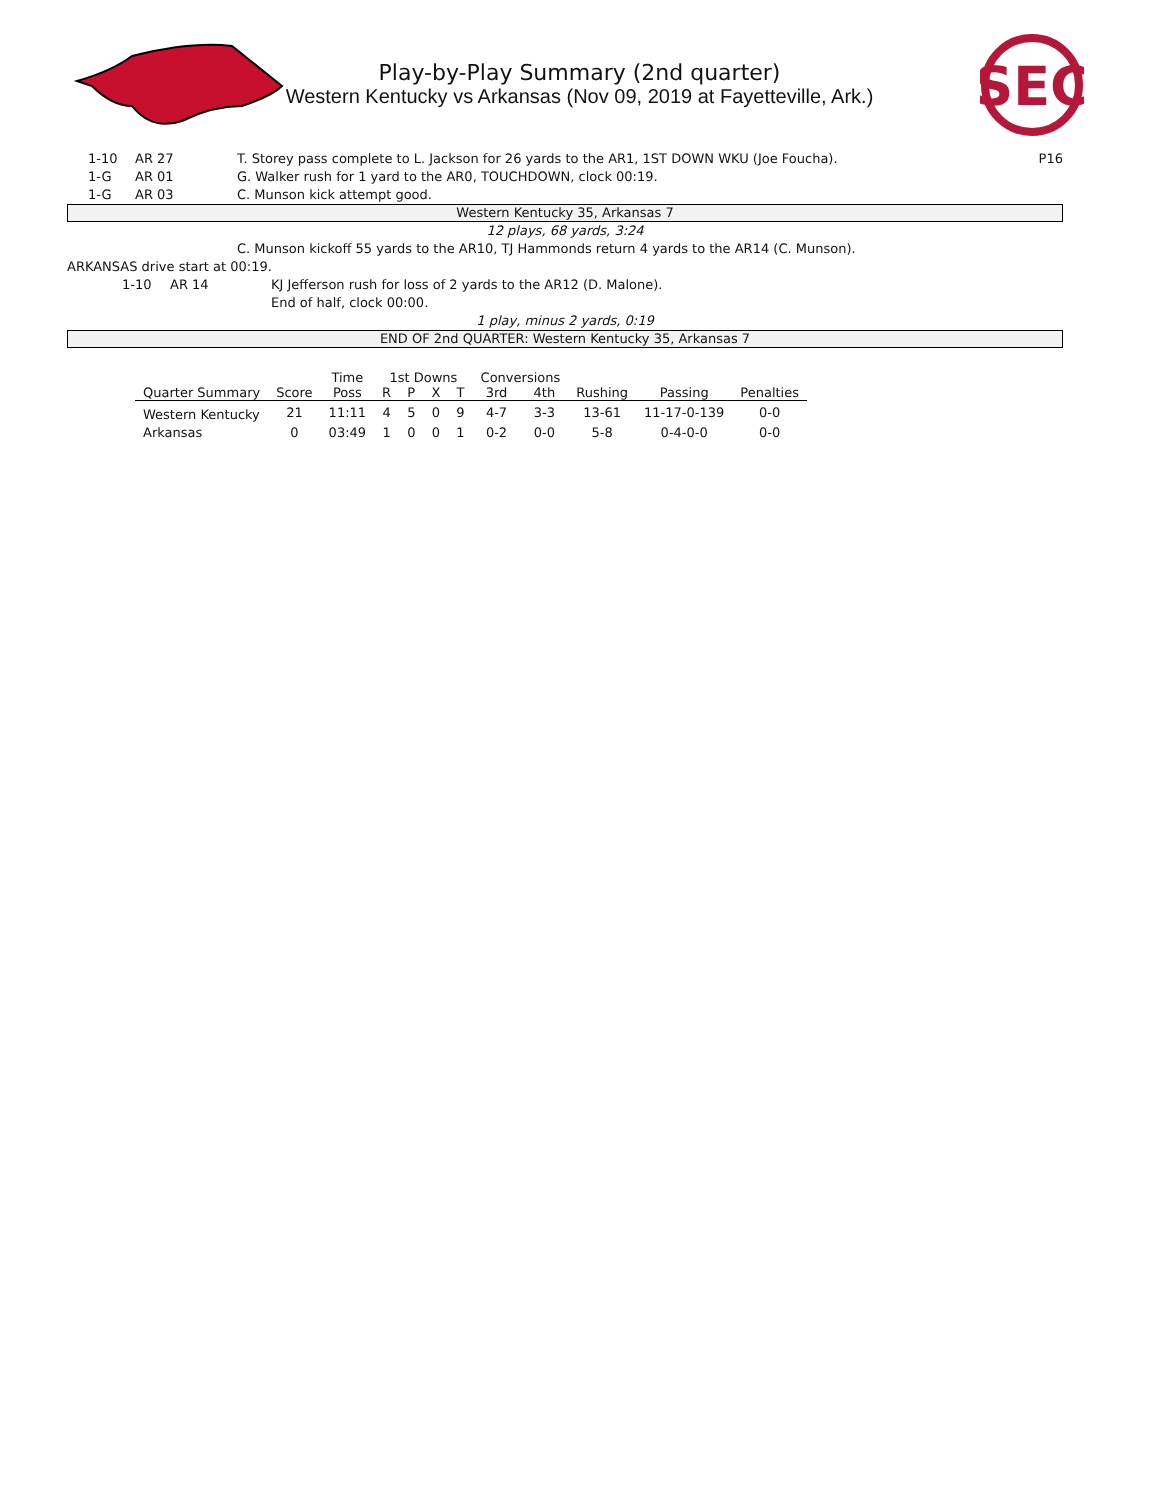SEC
Play-by-Play Summary (2nd quarter)
Western Kentucky vs Arkansas (Nov 09, 2019 at Fayetteville, Ark.)
1-10 AR 27 T. Storey pass complete to L. Jackson for 26 yards to the AR1, 1ST DOWN WKU (Joe Foucha). P16
1-G AR 01 G. Walker rush for 1 yard to the AR0, TOUCHDOWN, clock 00:19.
1-G AR 03 C. Munson kick attempt good.
Western Kentucky 35, Arkansas 7
12 plays, 68 yards, 3:24
C. Munson kickoff 55 yards to the AR10, TJ Hammonds return 4 yards to the AR14 (C. Munson).
ARKANSAS drive start at 00:19.
1-10 AR 14 KJ Jefferson rush for loss of 2 yards to the AR12 (D. Malone).
End of half, clock 00:00.
1 play, minus 2 yards, 0:19
END OF 2nd QUARTER: Western Kentucky 35, Arkansas 7
| | | Time | 1st Downs | | | | Conversions | | | | |
| --- | --- | --- | --- | --- | --- | --- | --- | --- | --- | --- | --- |
| Quarter Summary | Score | Poss | R | P | X | T | 3rd | 4th | Rushing | Passing | Penalties |
| Western Kentucky | 21 | 11:11 | 4 | 5 | 0 | 9 | 4-7 | 3-3 | 13-61 | 11-17-0-139 | 0-0 |
| Arkansas | 0 | 03:49 | 1 | 0 | 0 | 1 | 0-2 | 0-0 | 5-8 | 0-4-0-0 | 0-0 |